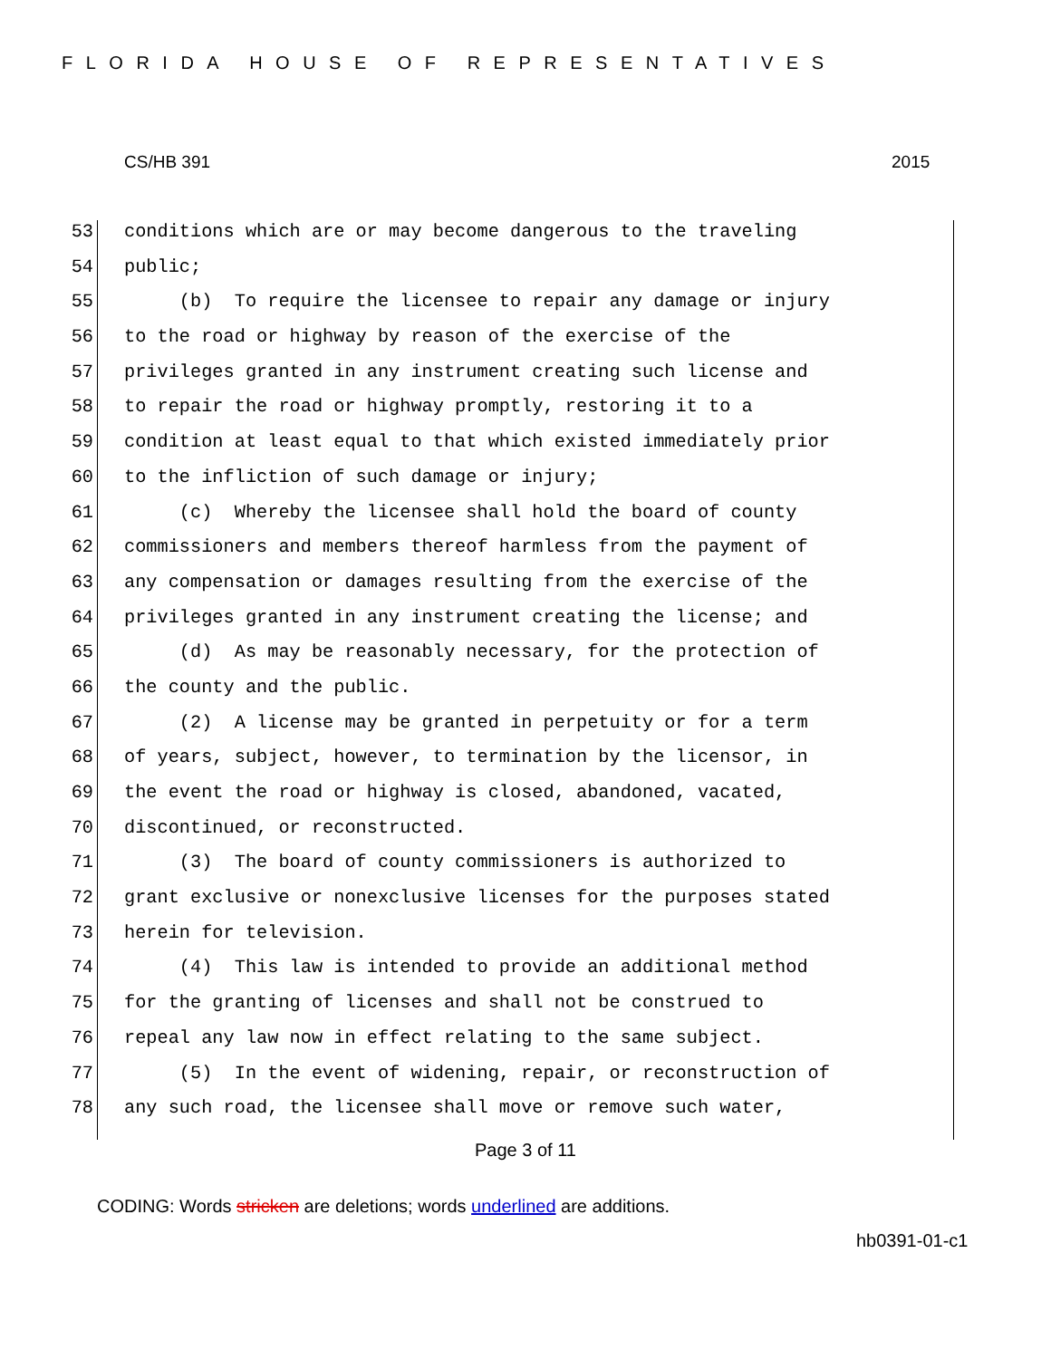FLORIDA HOUSE OF REPRESENTATIVES
CS/HB 391 2015
53 conditions which are or may become dangerous to the traveling
54 public;
55 (b) To require the licensee to repair any damage or injury
56 to the road or highway by reason of the exercise of the
57 privileges granted in any instrument creating such license and
58 to repair the road or highway promptly, restoring it to a
59 condition at least equal to that which existed immediately prior
60 to the infliction of such damage or injury;
61 (c) Whereby the licensee shall hold the board of county
62 commissioners and members thereof harmless from the payment of
63 any compensation or damages resulting from the exercise of the
64 privileges granted in any instrument creating the license; and
65 (d) As may be reasonably necessary, for the protection of
66 the county and the public.
67 (2) A license may be granted in perpetuity or for a term
68 of years, subject, however, to termination by the licensor, in
69 the event the road or highway is closed, abandoned, vacated,
70 discontinued, or reconstructed.
71 (3) The board of county commissioners is authorized to
72 grant exclusive or nonexclusive licenses for the purposes stated
73 herein for television.
74 (4) This law is intended to provide an additional method
75 for the granting of licenses and shall not be construed to
76 repeal any law now in effect relating to the same subject.
77 (5) In the event of widening, repair, or reconstruction of
78 any such road, the licensee shall move or remove such water,
Page 3 of 11
CODING: Words stricken are deletions; words underlined are additions.
hb0391-01-c1